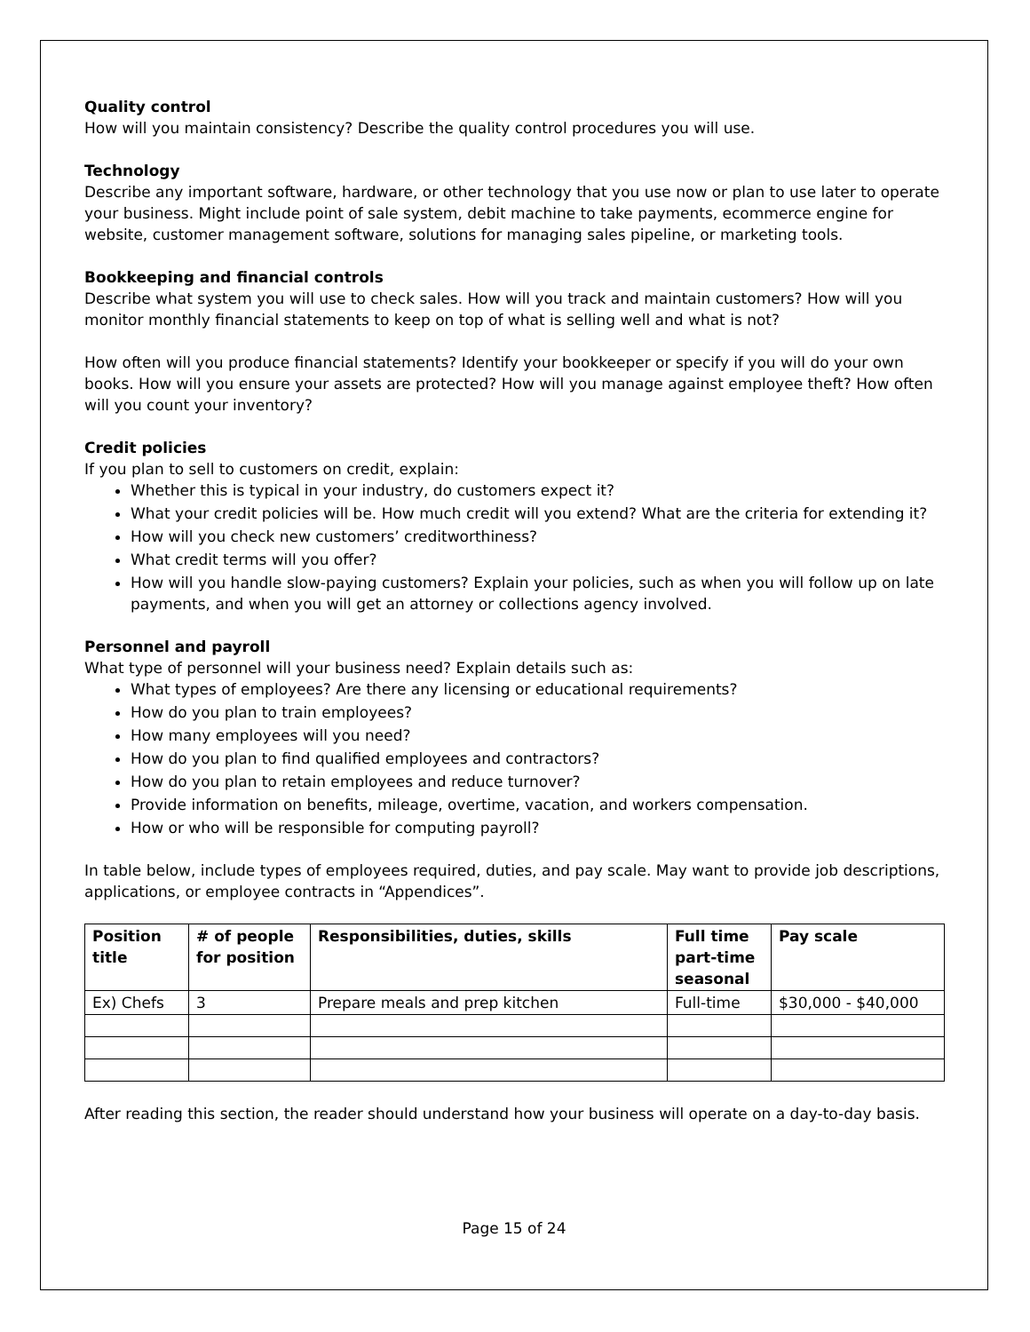Quality control
How will you maintain consistency? Describe the quality control procedures you will use.
Technology
Describe any important software, hardware, or other technology that you use now or plan to use later to operate your business. Might include point of sale system, debit machine to take payments, ecommerce engine for website, customer management software, solutions for managing sales pipeline, or marketing tools.
Bookkeeping and financial controls
Describe what system you will use to check sales. How will you track and maintain customers? How will you monitor monthly financial statements to keep on top of what is selling well and what is not?
How often will you produce financial statements? Identify your bookkeeper or specify if you will do your own books. How will you ensure your assets are protected? How will you manage against employee theft? How often will you count your inventory?
Credit policies
If you plan to sell to customers on credit, explain:
Whether this is typical in your industry, do customers expect it?
What your credit policies will be. How much credit will you extend? What are the criteria for extending it?
How will you check new customers’ creditworthiness?
What credit terms will you offer?
How will you handle slow-paying customers? Explain your policies, such as when you will follow up on late payments, and when you will get an attorney or collections agency involved.
Personnel and payroll
What type of personnel will your business need? Explain details such as:
What types of employees? Are there any licensing or educational requirements?
How do you plan to train employees?
How many employees will you need?
How do you plan to find qualified employees and contractors?
How do you plan to retain employees and reduce turnover?
Provide information on benefits, mileage, overtime, vacation, and workers compensation.
How or who will be responsible for computing payroll?
In table below, include types of employees required, duties, and pay scale. May want to provide job descriptions, applications, or employee contracts in “Appendices”.
| Position title | # of people for position | Responsibilities, duties, skills | Full time part-time seasonal | Pay scale |
| --- | --- | --- | --- | --- |
| Ex) Chefs | 3 | Prepare meals and prep kitchen | Full-time | $30,000 - $40,000 |
After reading this section, the reader should understand how your business will operate on a day-to-day basis.
Page 15 of 24